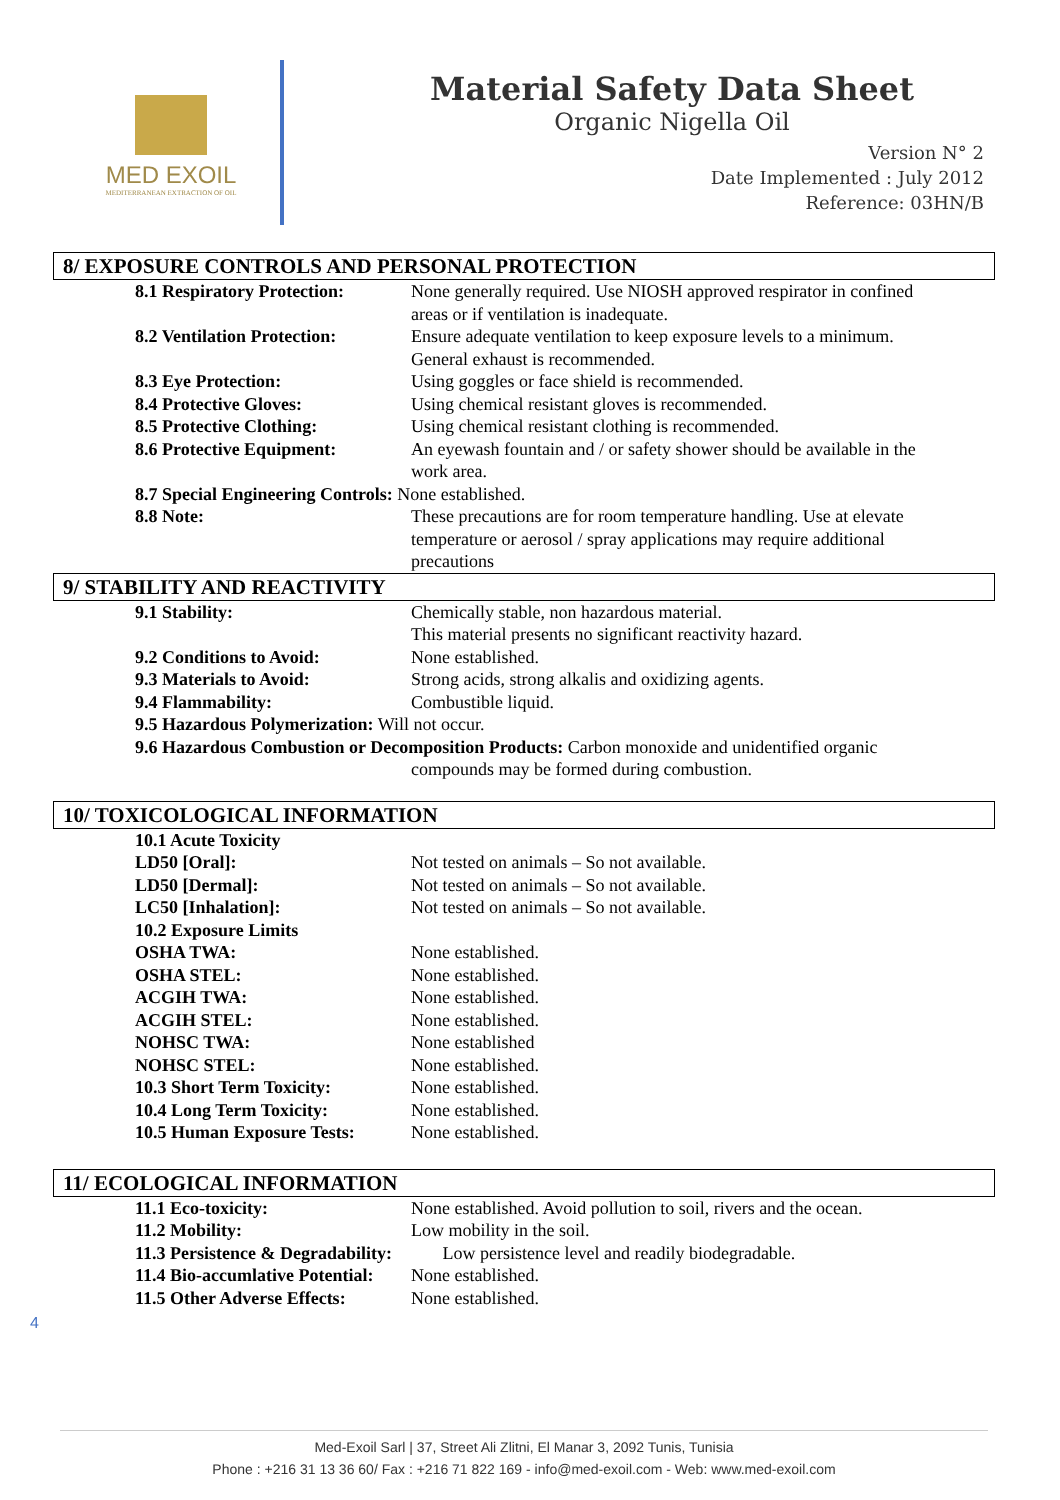MED EXOIL
MEDITERRANEAN EXTRACTION OF OIL
Material Safety Data Sheet
Organic Nigella Oil
Version N° 2
Date Implemented : July 2012
Reference: 03HN/B
8/ EXPOSURE CONTROLS AND PERSONAL PROTECTION
| 8.1 Respiratory Protection: | None generally required. Use NIOSH approved respirator in confined areas or if ventilation is inadequate. |
| 8.2 Ventilation Protection: | Ensure adequate ventilation to keep exposure levels to a minimum. General exhaust is recommended. |
| 8.3 Eye Protection: | Using goggles or face shield is recommended. |
| 8.4 Protective Gloves: | Using chemical resistant gloves is recommended. |
| 8.5 Protective Clothing: | Using chemical resistant clothing is recommended. |
| 8.6 Protective Equipment: | An eyewash fountain and / or safety shower should be available in the work area. |
| 8.7 Special Engineering Controls: None established. | |
| 8.8 Note: | These precautions are for room temperature handling. Use at elevate temperature or aerosol / spray applications may require additional precautions |
9/ STABILITY AND REACTIVITY
| 9.1 Stability: | Chemically stable, non hazardous material. This material presents no significant reactivity hazard. |
| 9.2 Conditions to Avoid: | None established. |
| 9.3 Materials to Avoid: | Strong acids, strong alkalis and oxidizing agents. |
| 9.4 Flammability: | Combustible liquid. |
| 9.5 Hazardous Polymerization: Will not occur. | |
| 9.6 Hazardous Combustion or Decomposition Products: Carbon monoxide and unidentified organic | |
| | compounds may be formed during combustion. |
10/ TOXICOLOGICAL INFORMATION
| 10.1 Acute Toxicity | |
| LD50 [Oral]: | Not tested on animals – So not available. |
| LD50 [Dermal]: | Not tested on animals – So not available. |
| LC50 [Inhalation]: | Not tested on animals – So not available. |
| 10.2 Exposure Limits | |
| OSHA TWA: | None established. |
| OSHA STEL: | None established. |
| ACGIH TWA: | None established. |
| ACGIH STEL: | None established. |
| NOHSC TWA: | None established |
| NOHSC STEL: | None established. |
| 10.3 Short Term Toxicity: | None established. |
| 10.4 Long Term Toxicity: | None established. |
| 10.5 Human Exposure Tests: | None established. |
11/ ECOLOGICAL INFORMATION
| 11.1 Eco-toxicity: | None established. Avoid pollution to soil, rivers and the ocean. |
| 11.2 Mobility: | Low mobility in the soil. |
| 11.3 Persistence & Degradability: | Low persistence level and readily biodegradable. |
| 11.4 Bio-accumlative Potential: | None established. |
| 11.5 Other Adverse Effects: | None established. |
4
Med-Exoil Sarl | 37, Street Ali Zlitni, El Manar 3, 2092 Tunis, Tunisia
Phone : +216 31 13 36 60/ Fax : +216 71 822 169 - info@med-exoil.com - Web: www.med-exoil.com